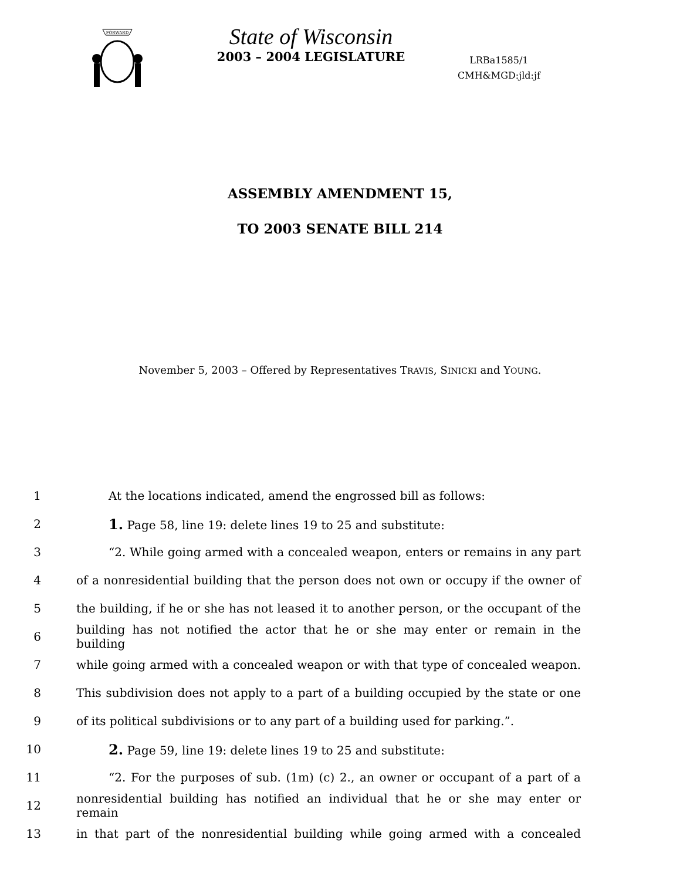FORWARD
State of Wisconsin
2003 – 2004 LEGISLATURE
LRBa1585/1
CMH&MGD:jld:jf
ASSEMBLY AMENDMENT 15,
TO 2003 SENATE BILL 214
November 5, 2003 – Offered by Representatives TRAVIS, SINICKI and YOUNG.
1 At the locations indicated, amend the engrossed bill as follows:
2 1. Page 58, line 19: delete lines 19 to 25 and substitute:
3 “2. While going armed with a concealed weapon, enters or remains in any part
4 of a nonresidential building that the person does not own or occupy if the owner of
5 the building, if he or she has not leased it to another person, or the occupant of the
6 building has not notified the actor that he or she may enter or remain in the building
7 while going armed with a concealed weapon or with that type of concealed weapon.
8 This subdivision does not apply to a part of a building occupied by the state or one
9 of its political subdivisions or to any part of a building used for parking.”.
10 2. Page 59, line 19: delete lines 19 to 25 and substitute:
11 “2. For the purposes of sub. (1m) (c) 2., an owner or occupant of a part of a
12 nonresidential building has notified an individual that he or she may enter or remain
13 in that part of the nonresidential building while going armed with a concealed